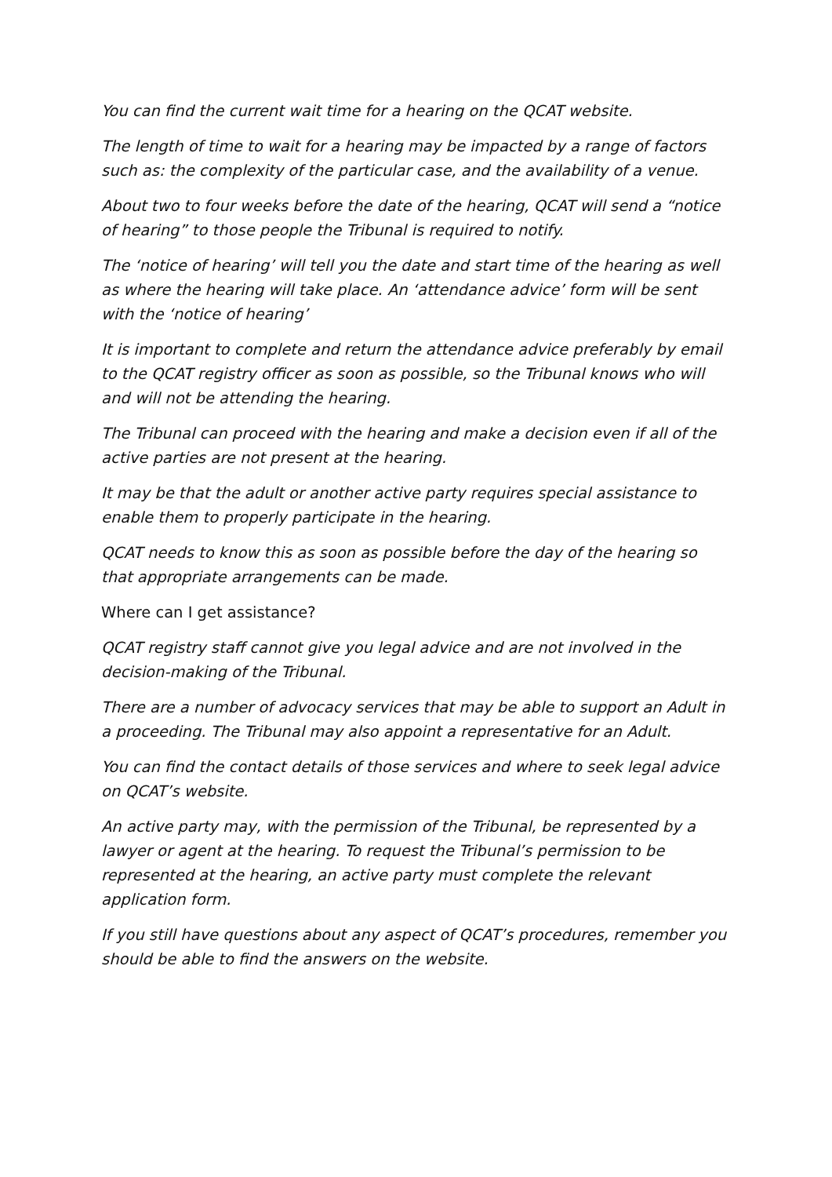You can find the current wait time for a hearing on the QCAT website.
The length of time to wait for a hearing may be impacted by a range of factors such as: the complexity of the particular case, and the availability of a venue.
About two to four weeks before the date of the hearing, QCAT will send a “notice of hearing” to those people the Tribunal is required to notify.
The ‘notice of hearing’ will tell you the date and start time of the hearing as well as where the hearing will take place. An ‘attendance advice’ form will be sent with the ‘notice of hearing’
It is important to complete and return the attendance advice preferably by email to the QCAT registry officer as soon as possible, so the Tribunal knows who will and will not be attending the hearing.
The Tribunal can proceed with the hearing and make a decision even if all of the active parties are not present at the hearing.
It may be that the adult or another active party requires special assistance to enable them to properly participate in the hearing.
QCAT needs to know this as soon as possible before the day of the hearing so that appropriate arrangements can be made.
Where can I get assistance?
QCAT registry staff cannot give you legal advice and are not involved in the decision-making of the Tribunal.
There are a number of advocacy services that may be able to support an Adult in a proceeding. The Tribunal may also appoint a representative for an Adult.
You can find the contact details of those services and where to seek legal advice on QCAT’s website.
An active party may, with the permission of the Tribunal, be represented by a lawyer or agent at the hearing. To request the Tribunal’s permission to be represented at the hearing, an active party must complete the relevant application form.
If you still have questions about any aspect of QCAT’s procedures, remember you should be able to find the answers on the website.